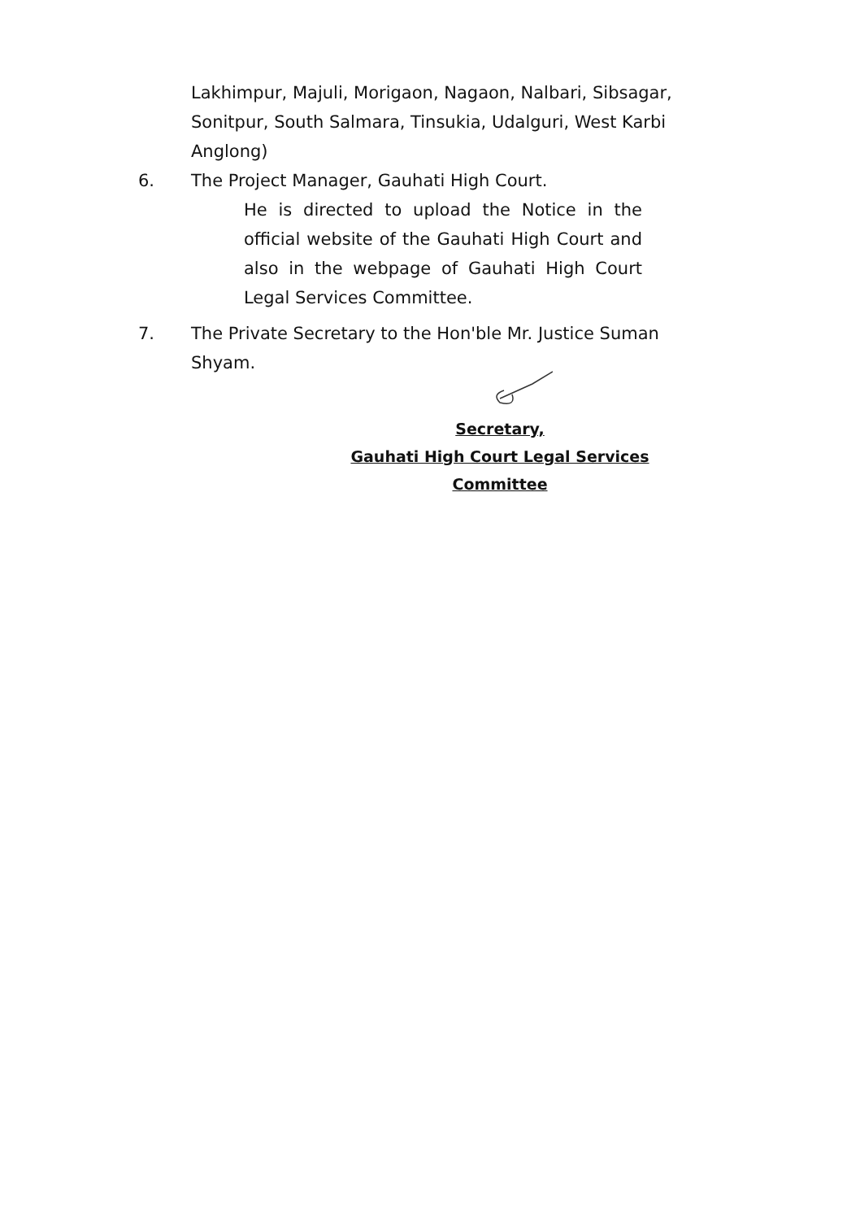Lakhimpur, Majuli, Morigaon, Nagaon, Nalbari, Sibsagar, Sonitpur, South Salmara, Tinsukia, Udalguri, West Karbi Anglong)
6. The Project Manager, Gauhati High Court.
He is directed to upload the Notice in the official website of the Gauhati High Court and also in the webpage of Gauhati High Court Legal Services Committee.
7. The Private Secretary to the Hon'ble Mr. Justice Suman Shyam.
Secretary,
Gauhati High Court Legal Services Committee